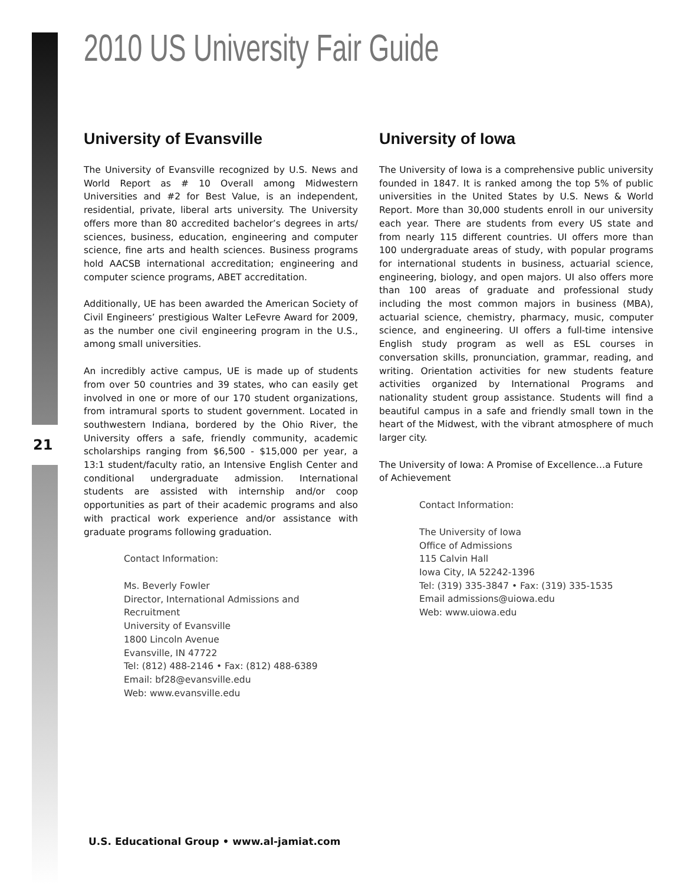2010 US University Fair Guide
21
University of Evansville
The University of Evansville recognized by U.S. News and World Report as # 10 Overall among Midwestern Universities and #2 for Best Value, is an independent, residential, private, liberal arts university. The University offers more than 80 accredited bachelor’s degrees in arts/ sciences, business, education, engineering and computer science, fine arts and health sciences. Business programs hold AACSB international accreditation; engineering and computer science programs, ABET accreditation.
Additionally, UE has been awarded the American Society of Civil Engineers’ prestigious Walter LeFevre Award for 2009, as the number one civil engineering program in the U.S., among small universities.
An incredibly active campus, UE is made up of students from over 50 countries and 39 states, who can easily get involved in one or more of our 170 student organizations, from intramural sports to student government. Located in southwestern Indiana, bordered by the Ohio River, the University offers a safe, friendly community, academic scholarships ranging from $6,500 - $15,000 per year, a 13:1 student/faculty ratio, an Intensive English Center and conditional undergraduate admission. International students are assisted with internship and/or coop opportunities as part of their academic programs and also with practical work experience and/or assistance with graduate programs following graduation.
Contact Information:
Ms. Beverly Fowler
Director, International Admissions and Recruitment
University of Evansville
1800 Lincoln Avenue
Evansville, IN 47722
Tel: (812) 488-2146 • Fax: (812) 488-6389
Email: bf28@evansville.edu
Web: www.evansville.edu
University of Iowa
The University of Iowa is a comprehensive public university founded in 1847. It is ranked among the top 5% of public universities in the United States by U.S. News & World Report. More than 30,000 students enroll in our university each year. There are students from every US state and from nearly 115 different countries. UI offers more than 100 undergraduate areas of study, with popular programs for international students in business, actuarial science, engineering, biology, and open majors. UI also offers more than 100 areas of graduate and professional study including the most common majors in business (MBA), actuarial science, chemistry, pharmacy, music, computer science, and engineering. UI offers a full-time intensive English study program as well as ESL courses in conversation skills, pronunciation, grammar, reading, and writing. Orientation activities for new students feature activities organized by International Programs and nationality student group assistance. Students will find a beautiful campus in a safe and friendly small town in the heart of the Midwest, with the vibrant atmosphere of much larger city.
The University of Iowa: A Promise of Excellence…a Future of Achievement
Contact Information:
The University of Iowa
Office of Admissions
115 Calvin Hall
Iowa City, IA 52242-1396
Tel: (319) 335-3847 • Fax: (319) 335-1535
Email admissions@uiowa.edu
Web: www.uiowa.edu
U.S. Educational Group • www.al-jamiat.com